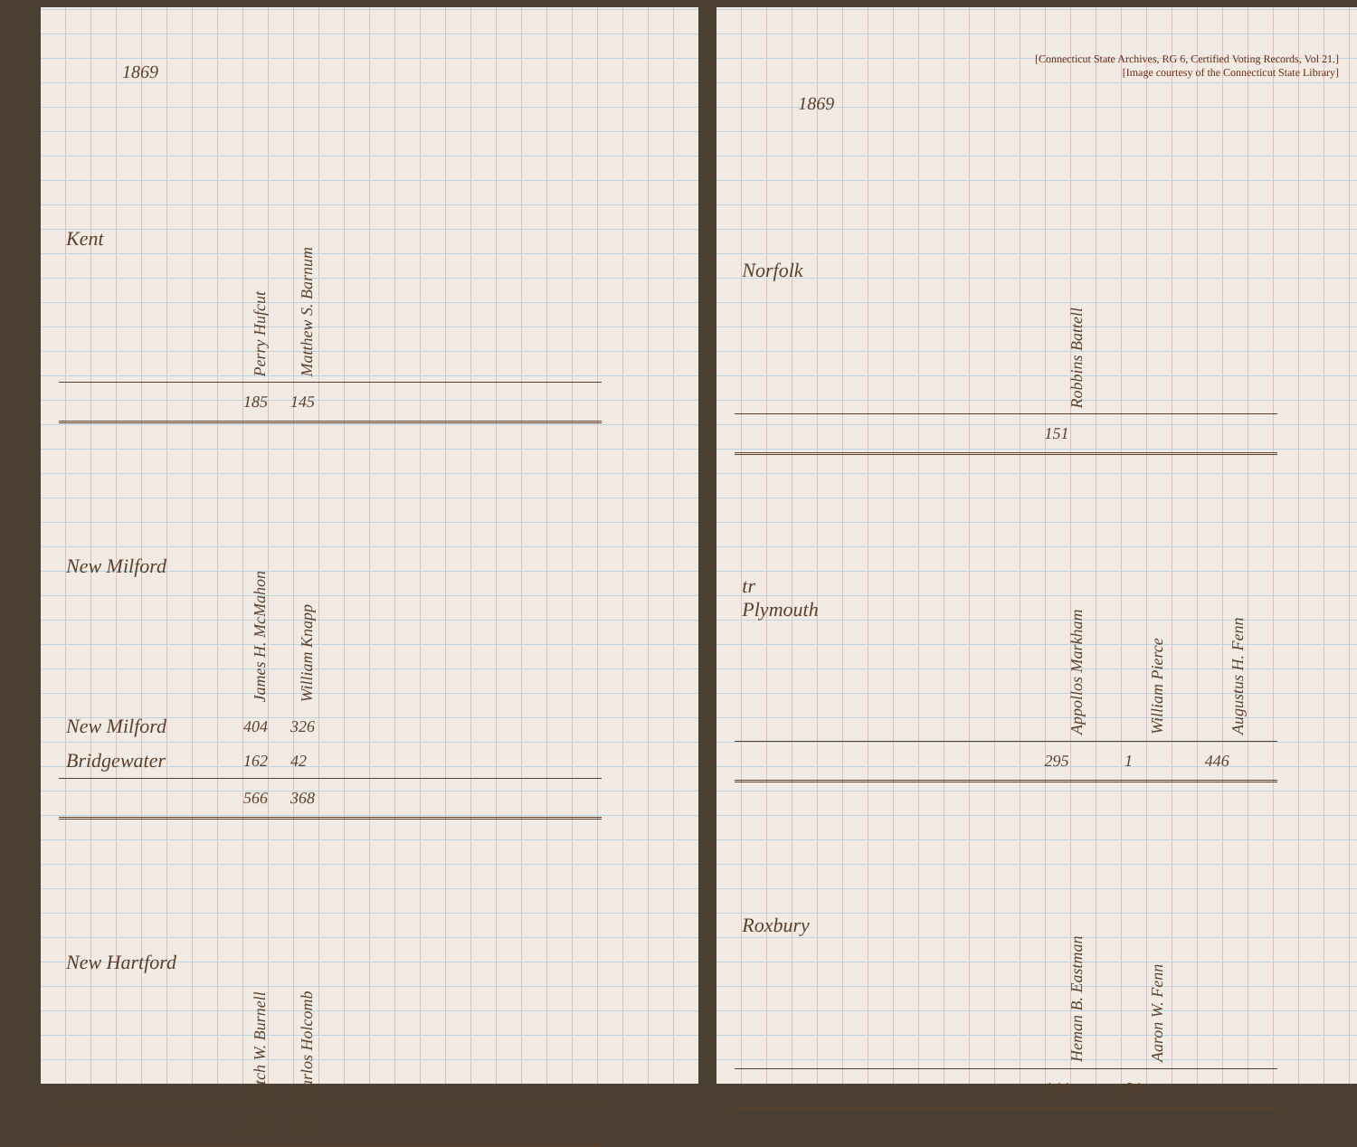1869
| Kent | Perry Hufcut | Matthew S. Barnum | |
| | 185 | 145 | |
| New Milford | James H. McMahon | William Knapp | |
| New Milford | 404 | 326 | |
| Bridgewater | 162 | 42 | |
| | 566 | 368 | |
| New Hartford | Fitch W. Burnell | Carlos Holcomb | |
| | 285 | 224 | |
[Connecticut State Archives, RG 6, Certified Voting Records, Vol 21.]
[Image courtesy of the Connecticut State Library]
1869
| Norfolk | Robbins Battell | | |
| | 151 | | |
| tr Plymouth | Appollos Markham | William Pierce | Augustus H. Fenn |
| | 295 | 1 | 446 |
| Roxbury | Heman B. Eastman | Aaron W. Fenn | |
| | 144 | 84 | |